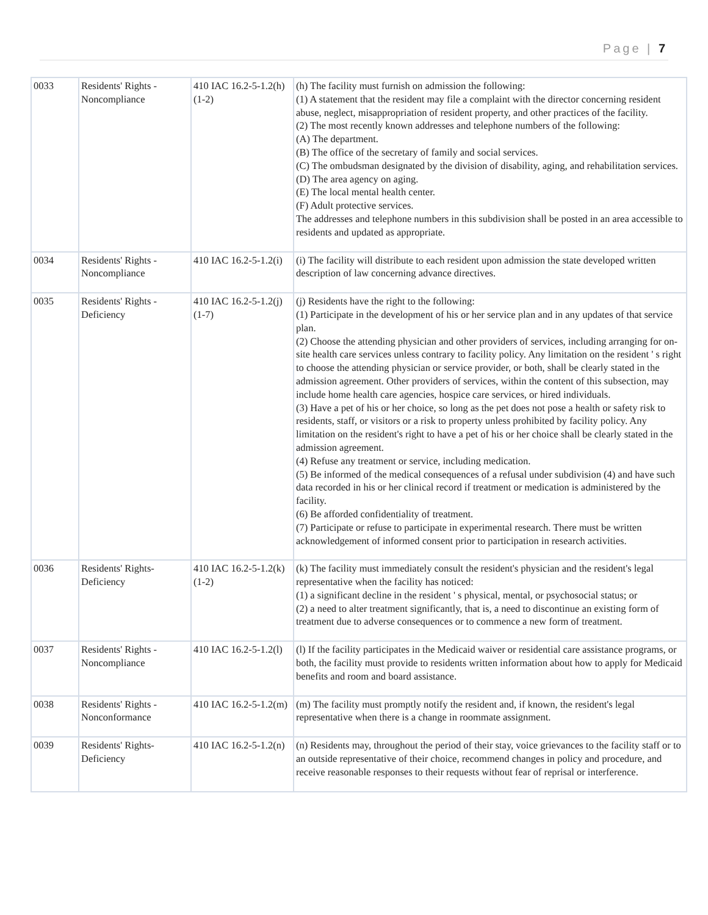Page | 7
| 0033 | Residents' Rights - Noncompliance | 410 IAC 16.2-5-1.2(h)(1-2) | (h) The facility must furnish on admission the following: (1) A statement that the resident may file a complaint with the director concerning resident abuse, neglect, misappropriation of resident property, and other practices of the facility. (2) The most recently known addresses and telephone numbers of the following: (A) The department. (B) The office of the secretary of family and social services. (C) The ombudsman designated by the division of disability, aging, and rehabilitation services. (D) The area agency on aging. (E) The local mental health center. (F) Adult protective services. The addresses and telephone numbers in this subdivision shall be posted in an area accessible to residents and updated as appropriate. |
| 0034 | Residents' Rights - Noncompliance | 410 IAC 16.2-5-1.2(i) | (i) The facility will distribute to each resident upon admission the state developed written description of law concerning advance directives. |
| 0035 | Residents' Rights - Deficiency | 410 IAC 16.2-5-1.2(j)(1-7) | (j) Residents have the right to the following: (1) Participate in the development of his or her service plan and in any updates of that service plan. (2) Choose the attending physician and other providers of services, including arranging for on-site health care services unless contrary to facility policy. Any limitation on the resident ' s right to choose the attending physician or service provider, or both, shall be clearly stated in the admission agreement. Other providers of services, within the content of this subsection, may include home health care agencies, hospice care services, or hired individuals. (3) Have a pet of his or her choice, so long as the pet does not pose a health or safety risk to residents, staff, or visitors or a risk to property unless prohibited by facility policy. Any limitation on the resident's right to have a pet of his or her choice shall be clearly stated in the admission agreement. (4) Refuse any treatment or service, including medication. (5) Be informed of the medical consequences of a refusal under subdivision (4) and have such data recorded in his or her clinical record if treatment or medication is administered by the facility. (6) Be afforded confidentiality of treatment. (7) Participate or refuse to participate in experimental research. There must be written acknowledgement of informed consent prior to participation in research activities. |
| 0036 | Residents' Rights- Deficiency | 410 IAC 16.2-5-1.2(k)(1-2) | (k) The facility must immediately consult the resident's physician and the resident's legal representative when the facility has noticed: (1) a significant decline in the resident ' s physical, mental, or psychosocial status; or (2) a need to alter treatment significantly, that is, a need to discontinue an existing form of treatment due to adverse consequences or to commence a new form of treatment. |
| 0037 | Residents' Rights - Noncompliance | 410 IAC 16.2-5-1.2(l) | (l) If the facility participates in the Medicaid waiver or residential care assistance programs, or both, the facility must provide to residents written information about how to apply for Medicaid benefits and room and board assistance. |
| 0038 | Residents' Rights -Nonconformance | 410 IAC 16.2-5-1.2(m) | (m) The facility must promptly notify the resident and, if known, the resident's legal representative when there is a change in roommate assignment. |
| 0039 | Residents' Rights- Deficiency | 410 IAC 16.2-5-1.2(n) | (n) Residents may, throughout the period of their stay, voice grievances to the facility staff or to an outside representative of their choice, recommend changes in policy and procedure, and receive reasonable responses to their requests without fear of reprisal or interference. |